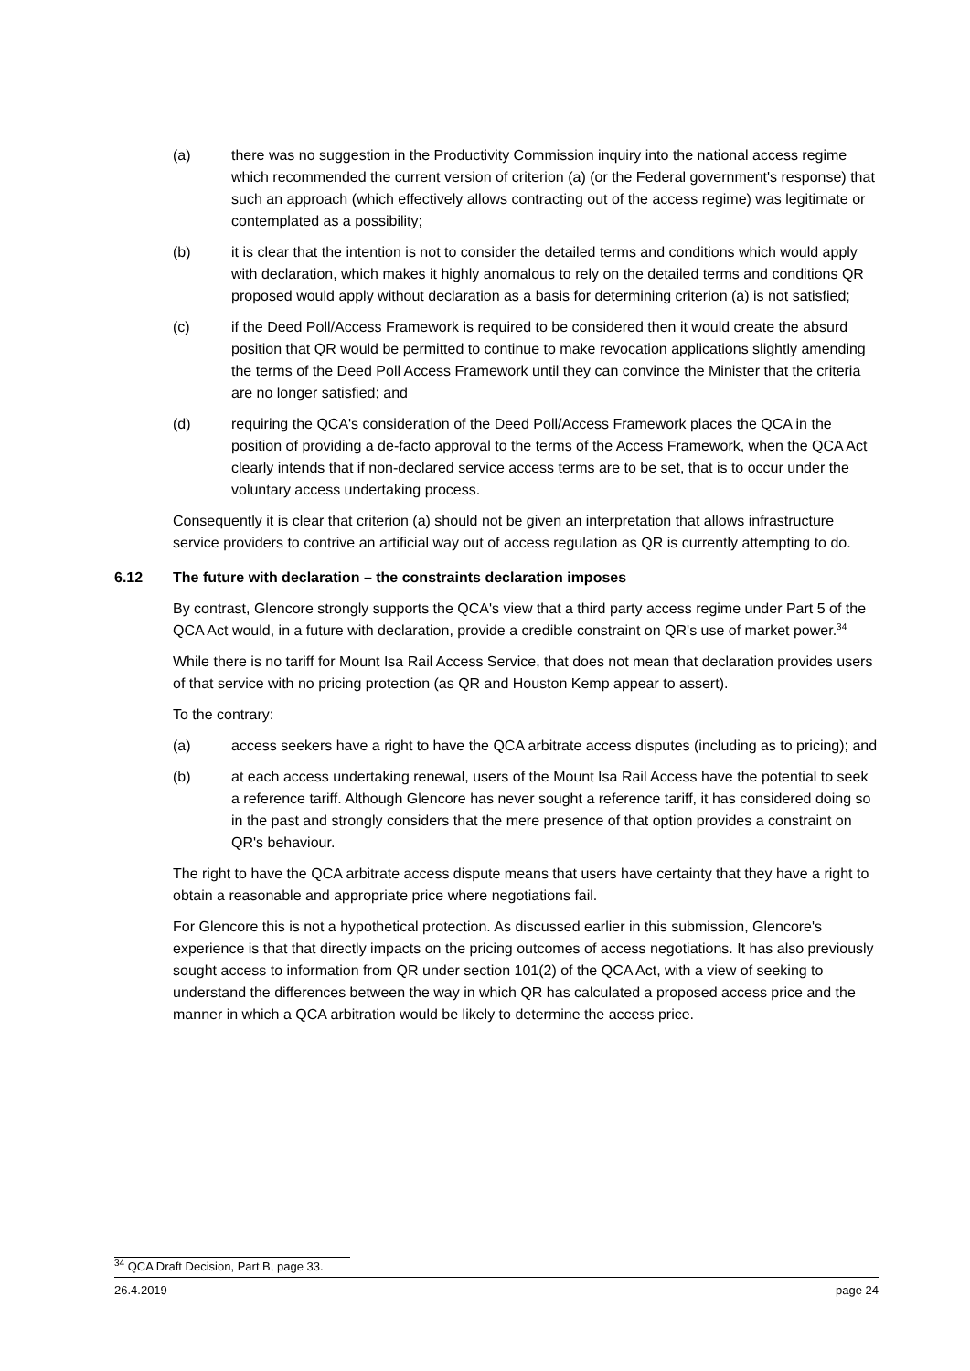(a) there was no suggestion in the Productivity Commission inquiry into the national access regime which recommended the current version of criterion (a) (or the Federal government's response) that such an approach (which effectively allows contracting out of the access regime) was legitimate or contemplated as a possibility;
(b) it is clear that the intention is not to consider the detailed terms and conditions which would apply with declaration, which makes it highly anomalous to rely on the detailed terms and conditions QR proposed would apply without declaration as a basis for determining criterion (a) is not satisfied;
(c) if the Deed Poll/Access Framework is required to be considered then it would create the absurd position that QR would be permitted to continue to make revocation applications slightly amending the terms of the Deed Poll Access Framework until they can convince the Minister that the criteria are no longer satisfied; and
(d) requiring the QCA's consideration of the Deed Poll/Access Framework places the QCA in the position of providing a de-facto approval to the terms of the Access Framework, when the QCA Act clearly intends that if non-declared service access terms are to be set, that is to occur under the voluntary access undertaking process.
Consequently it is clear that criterion (a) should not be given an interpretation that allows infrastructure service providers to contrive an artificial way out of access regulation as QR is currently attempting to do.
6.12 The future with declaration – the constraints declaration imposes
By contrast, Glencore strongly supports the QCA's view that a third party access regime under Part 5 of the QCA Act would, in a future with declaration, provide a credible constraint on QR's use of market power.<sup>34</sup>
While there is no tariff for Mount Isa Rail Access Service, that does not mean that declaration provides users of that service with no pricing protection (as QR and Houston Kemp appear to assert).
To the contrary:
(a) access seekers have a right to have the QCA arbitrate access disputes (including as to pricing); and
(b) at each access undertaking renewal, users of the Mount Isa Rail Access have the potential to seek a reference tariff. Although Glencore has never sought a reference tariff, it has considered doing so in the past and strongly considers that the mere presence of that option provides a constraint on QR's behaviour.
The right to have the QCA arbitrate access dispute means that users have certainty that they have a right to obtain a reasonable and appropriate price where negotiations fail.
For Glencore this is not a hypothetical protection. As discussed earlier in this submission, Glencore's experience is that that directly impacts on the pricing outcomes of access negotiations. It has also previously sought access to information from QR under section 101(2) of the QCA Act, with a view of seeking to understand the differences between the way in which QR has calculated a proposed access price and the manner in which a QCA arbitration would be likely to determine the access price.
<sup>34</sup> QCA Draft Decision, Part B, page 33.
26.4.2019 page 24